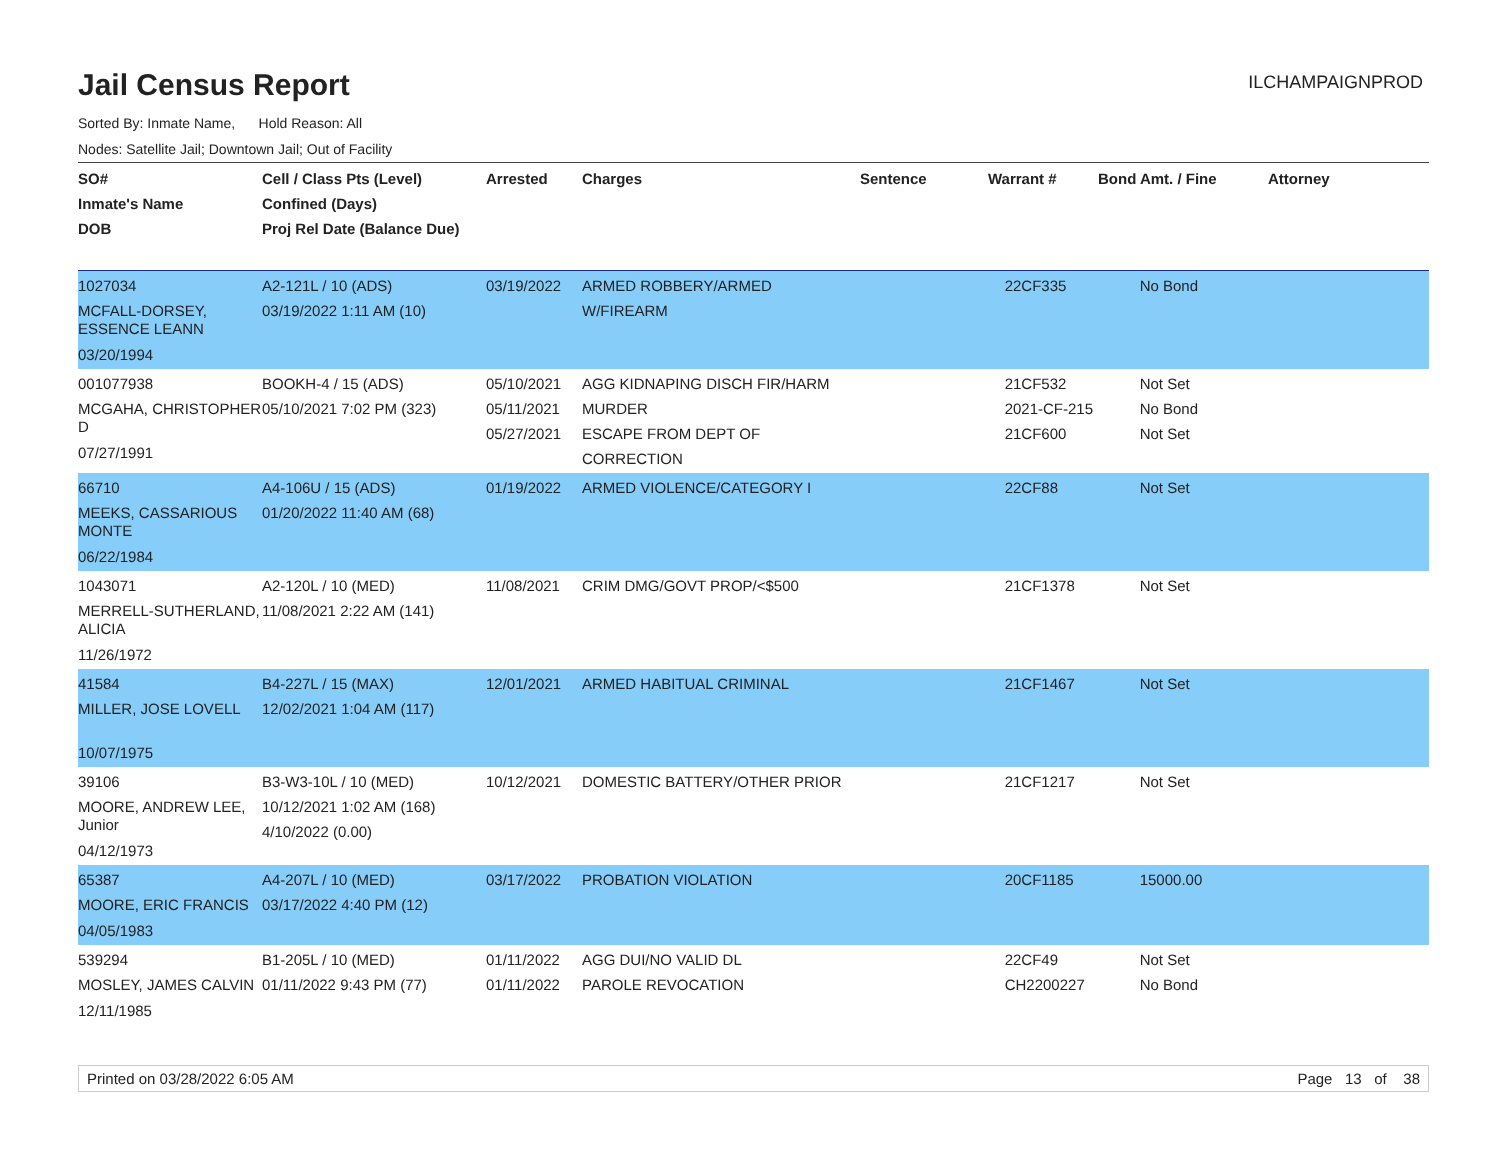Jail Census Report
ILCHAMPAIGNPROD
Sorted By: Inmate Name, Hold Reason: All
Nodes: Satellite Jail; Downtown Jail; Out of Facility
| SO# Inmate's Name DOB | Cell / Class Pts (Level) Confined (Days) Proj Rel Date (Balance Due) | Arrested | Charges | Sentence | Warrant # | Bond Amt. / Fine | Attorney |
| --- | --- | --- | --- | --- | --- | --- | --- |
| 1027034 MCFALL-DORSEY, ESSENCE LEANN 03/20/1994 | A2-121L / 10 (ADS) 03/19/2022 1:11 AM (10) | 03/19/2022 | ARMED ROBBERY/ARMED W/FIREARM | | 22CF335 | No Bond | |
| 001077938 MCGAHA, CHRISTOPHER D 07/27/1991 | BOOKH-4 / 15 (ADS) 05/10/2021 7:02 PM (323) | 05/10/2021 05/11/2021 05/27/2021 | AGG KIDNAPING DISCH FIR/HARM MURDER ESCAPE FROM DEPT OF CORRECTION | | 21CF532 2021-CF-215 21CF600 | Not Set No Bond Not Set | |
| 66710 MEEKS, CASSARIOUS MONTE 06/22/1984 | A4-106U / 15 (ADS) 01/20/2022 11:40 AM (68) | 01/19/2022 | ARMED VIOLENCE/CATEGORY I | | 22CF88 | Not Set | |
| 1043071 MERRELL-SUTHERLAND, ALICIA 11/26/1972 | A2-120L / 10 (MED) 11/08/2021 2:22 AM (141) | 11/08/2021 | CRIM DMG/GOVT PROP/<$500 | | 21CF1378 | Not Set | |
| 41584 MILLER, JOSE LOVELL 10/07/1975 | B4-227L / 15 (MAX) 12/02/2021 1:04 AM (117) | 12/01/2021 | ARMED HABITUAL CRIMINAL | | 21CF1467 | Not Set | |
| 39106 MOORE, ANDREW LEE, Junior 04/12/1973 | B3-W3-10L / 10 (MED) 10/12/2021 1:02 AM (168) 4/10/2022 (0.00) | 10/12/2021 | DOMESTIC BATTERY/OTHER PRIOR | | 21CF1217 | Not Set | |
| 65387 MOORE, ERIC FRANCIS 04/05/1983 | A4-207L / 10 (MED) 03/17/2022 4:40 PM (12) | 03/17/2022 | PROBATION VIOLATION | | 20CF1185 | 15000.00 | |
| 539294 MOSLEY, JAMES CALVIN 12/11/1985 | B1-205L / 10 (MED) 01/11/2022 9:43 PM (77) | 01/11/2022 01/11/2022 | AGG DUI/NO VALID DL PAROLE REVOCATION | | 22CF49 CH2200227 | Not Set No Bond | |
Printed on 03/28/2022 6:05 AM Page 13 of 38